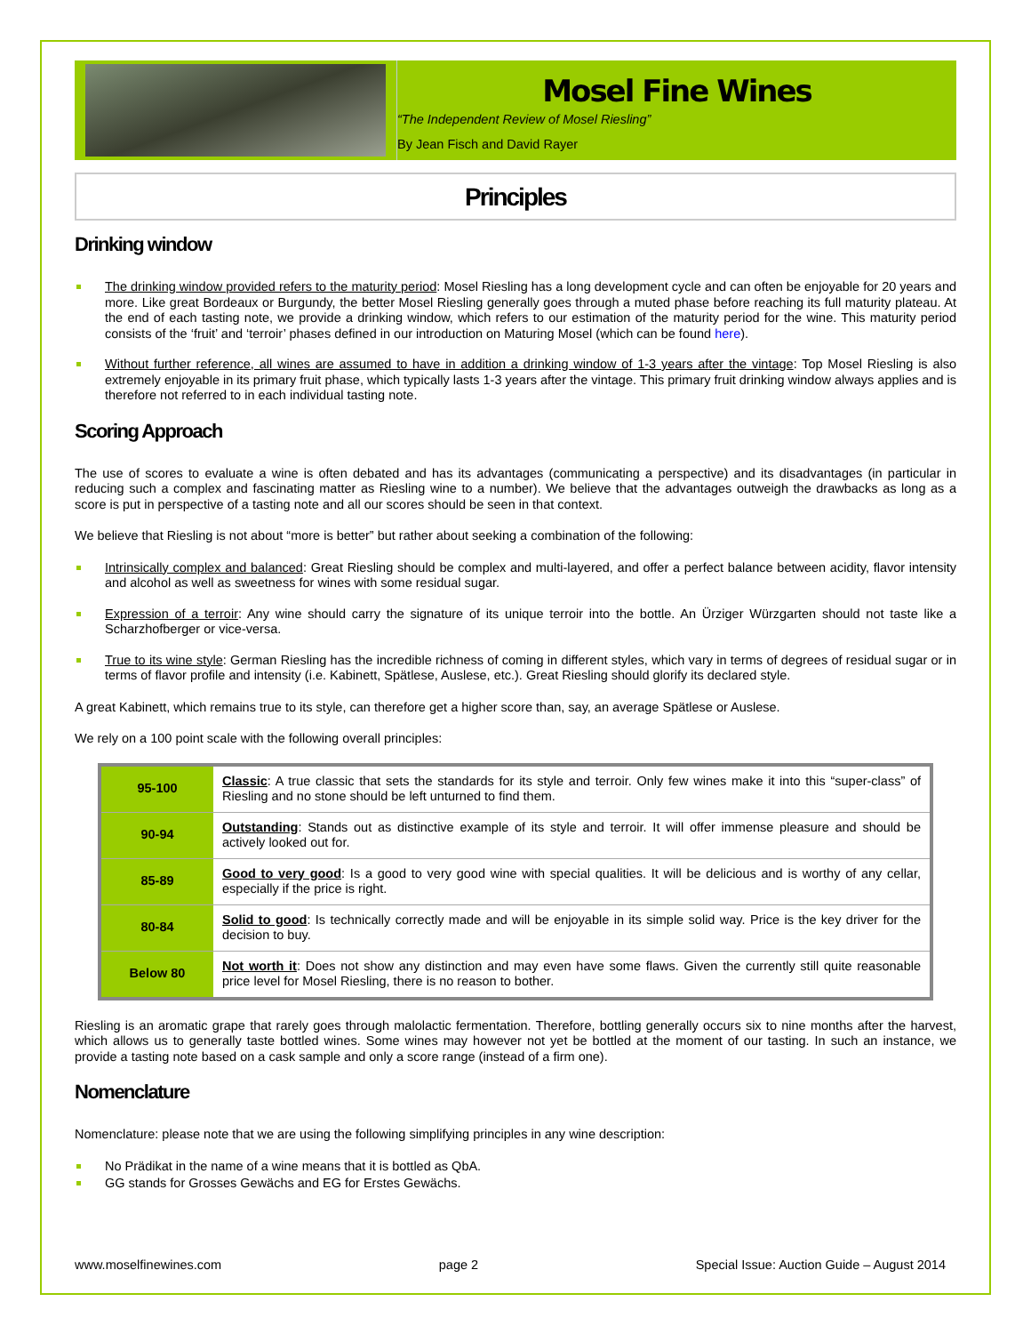Mosel Fine Wines
“The Independent Review of Mosel Riesling”
By Jean Fisch and David Rayer
Principles
Drinking window
The drinking window provided refers to the maturity period: Mosel Riesling has a long development cycle and can often be enjoyable for 20 years and more. Like great Bordeaux or Burgundy, the better Mosel Riesling generally goes through a muted phase before reaching its full maturity plateau. At the end of each tasting note, we provide a drinking window, which refers to our estimation of the maturity period for the wine. This maturity period consists of the ‘fruit’ and ‘terroir’ phases defined in our introduction on Maturing Mosel (which can be found here).
Without further reference, all wines are assumed to have in addition a drinking window of 1-3 years after the vintage: Top Mosel Riesling is also extremely enjoyable in its primary fruit phase, which typically lasts 1-3 years after the vintage. This primary fruit drinking window always applies and is therefore not referred to in each individual tasting note.
Scoring Approach
The use of scores to evaluate a wine is often debated and has its advantages (communicating a perspective) and its disadvantages (in particular in reducing such a complex and fascinating matter as Riesling wine to a number). We believe that the advantages outweigh the drawbacks as long as a score is put in perspective of a tasting note and all our scores should be seen in that context.
We believe that Riesling is not about “more is better” but rather about seeking a combination of the following:
Intrinsically complex and balanced: Great Riesling should be complex and multi-layered, and offer a perfect balance between acidity, flavor intensity and alcohol as well as sweetness for wines with some residual sugar.
Expression of a terroir: Any wine should carry the signature of its unique terroir into the bottle. An Ürziger Würzgarten should not taste like a Scharzhofberger or vice-versa.
True to its wine style: German Riesling has the incredible richness of coming in different styles, which vary in terms of degrees of residual sugar or in terms of flavor profile and intensity (i.e. Kabinett, Spätlese, Auslese, etc.). Great Riesling should glorify its declared style.
A great Kabinett, which remains true to its style, can therefore get a higher score than, say, an average Spätlese or Auslese.
We rely on a 100 point scale with the following overall principles:
| 95-100 | Classic : A true classic that sets the standards for its style and terroir. Only few wines make it into this “super-class” of Riesling and no stone should be left unturned to find them. |
| 90-94 | Outstanding : Stands out as distinctive example of its style and terroir. It will offer immense pleasure and should be actively looked out for. |
| 85-89 | Good to very good : Is a good to very good wine with special qualities. It will be delicious and is worthy of any cellar, especially if the price is right. |
| 80-84 | Solid to good : Is technically correctly made and will be enjoyable in its simple solid way. Price is the key driver for the decision to buy. |
| Below 80 | Not worth it : Does not show any distinction and may even have some flaws. Given the currently still quite reasonable price level for Mosel Riesling, there is no reason to bother. |
Riesling is an aromatic grape that rarely goes through malolactic fermentation. Therefore, bottling generally occurs six to nine months after the harvest, which allows us to generally taste bottled wines. Some wines may however not yet be bottled at the moment of our tasting. In such an instance, we provide a tasting note based on a cask sample and only a score range (instead of a firm one).
Nomenclature
Nomenclature: please note that we are using the following simplifying principles in any wine description:
No Prädikat in the name of a wine means that it is bottled as QbA.
GG stands for Grosses Gewächs and EG for Erstes Gewächs.
www.moselfinewines.com page 2 Special Issue: Auction Guide – August 2014